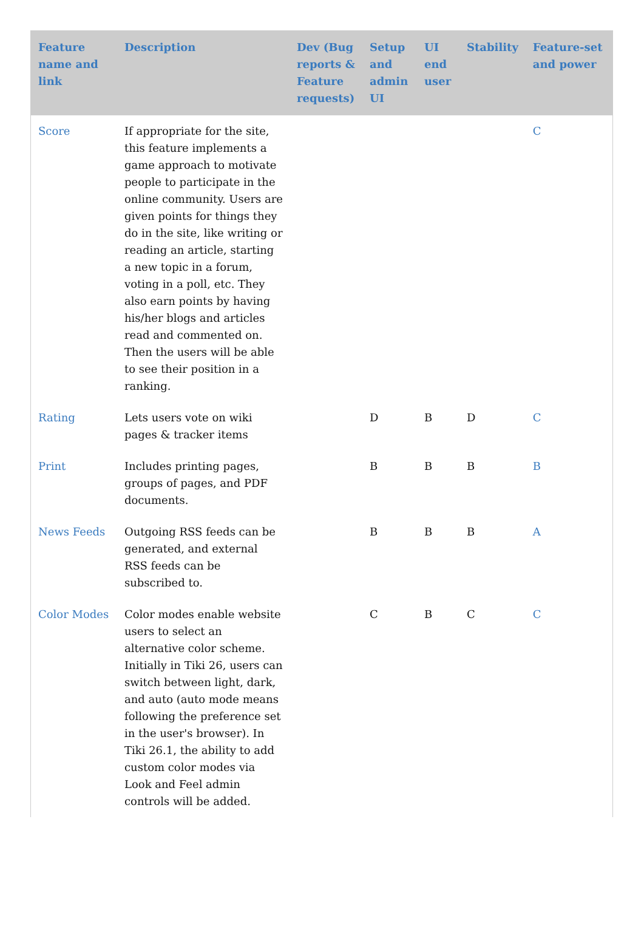| Feature name and link | Description | Dev (Bug reports & Feature requests) | Setup and admin UI | UI end user | Stability | Feature-set and power |
| --- | --- | --- | --- | --- | --- | --- |
| Score | If appropriate for the site, this feature implements a game approach to motivate people to participate in the online community. Users are given points for things they do in the site, like writing or reading an article, starting a new topic in a forum, voting in a poll, etc. They also earn points by having his/her blogs and articles read and commented on. Then the users will be able to see their position in a ranking. | | | | | C |
| Rating | Lets users vote on wiki pages & tracker items | | D | B | D | C |
| Print | Includes printing pages, groups of pages, and PDF documents. | | B | B | B | B |
| News Feeds | Outgoing RSS feeds can be generated, and external RSS feeds can be subscribed to. | | B | B | B | A |
| Color Modes | Color modes enable website users to select an alternative color scheme. Initially in Tiki 26, users can switch between light, dark, and auto (auto mode means following the preference set in the user's browser). In Tiki 26.1, the ability to add custom color modes via Look and Feel admin controls will be added. | | C | B | C | C |